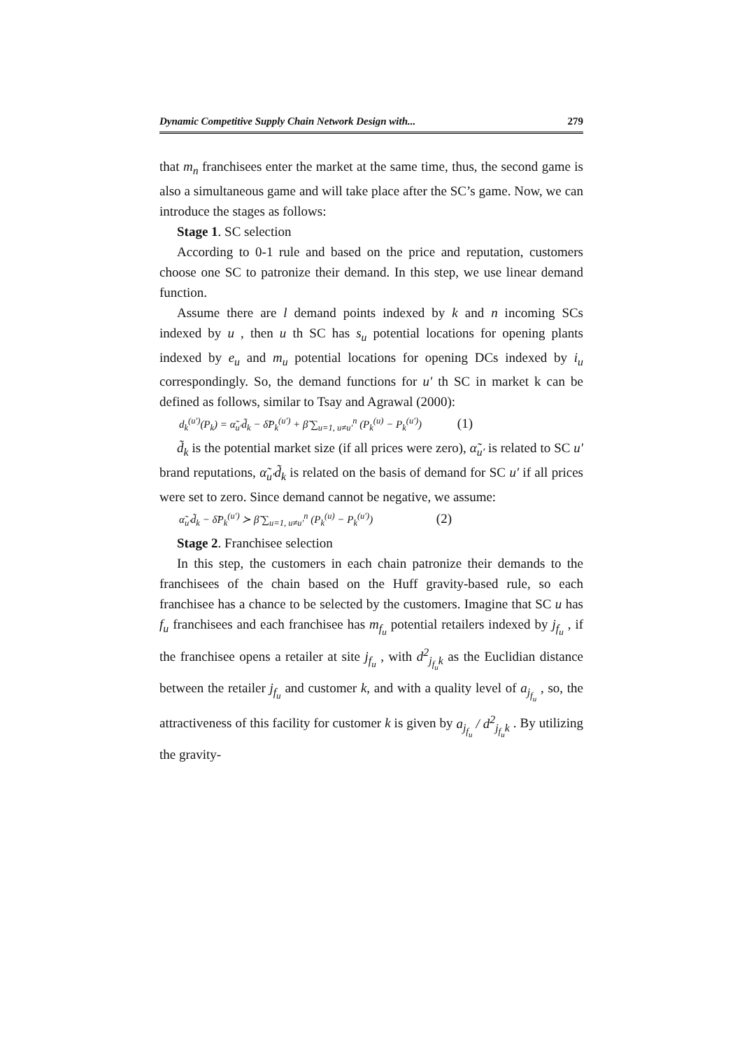Dynamic Competitive Supply Chain Network Design with... 279
that m<sub>n</sub> franchisees enter the market at the same time, thus, the second game is also a simultaneous game and will take place after the SC’s game. Now, we can introduce the stages as follows:
Stage 1. SC selection
According to 0-1 rule and based on the price and reputation, customers choose one SC to patronize their demand. In this step, we use linear demand function.
Assume there are l demand points indexed by k and n incoming SCs indexed by u , then u th SC has s<sub>u</sub> potential locations for opening plants indexed by e<sub>u</sub> and m<sub>u</sub> potential locations for opening DCs indexed by i<sub>u</sub> correspondingly. So, the demand functions for u′ th SC in market k can be defined as follows, similar to Tsay and Agrawal (2000):
d<sub>k</sub><sup>(u′)</sup>(P<sub>k</sub>) = α̃<sub>u′</sub>d̃<sub>k</sub> − δ̃P<sub>k</sub><sup>(u′)</sup> + β̃ ∑<sub>u=1, u≠u′</sub><sup>n</sup> (P<sub>k</sub><sup>(u)</sup> − P<sub>k</sub><sup>(u′)</sup>) (1)
d̃<sub>k</sub> is the potential market size (if all prices were zero), α̃<sub>u′</sub> is related to SC u′ brand reputations, α̃<sub>u′</sub>d̃<sub>k</sub> is related on the basis of demand for SC u′ if all prices were set to zero. Since demand cannot be negative, we assume:
α̃<sub>u′</sub>d̃<sub>k</sub> − δ̃P<sub>k</sub><sup>(u′)</sup> ≻ β̃ ∑<sub>u=1, u≠u′</sub><sup>n</sup> (P<sub>k</sub><sup>(u)</sup> − P<sub>k</sub><sup>(u′)</sup>) (2)
Stage 2. Franchisee selection
In this step, the customers in each chain patronize their demands to the franchisees of the chain based on the Huff gravity-based rule, so each franchisee has a chance to be selected by the customers. Imagine that SC u has f<sub>u</sub> franchisees and each franchisee has m<sub>f<sub>u</sub></sub> potential retailers indexed by j<sub>f<sub>u</sub></sub> , if the franchisee opens a retailer at site j<sub>f<sub>u</sub></sub> , with d<sup>2</sup><sub>j<sub>f<sub>u</sub></sub>k</sub> as the Euclidian distance between the retailer j<sub>f<sub>u</sub></sub> and customer k, and with a quality level of a<sub>j<sub>f<sub>u</sub></sub></sub> , so, the attractiveness of this facility for customer k is given by a<sub>j<sub>f<sub>u</sub></sub></sub> / d<sup>2</sup><sub>j<sub>f<sub>u</sub></sub>k</sub> . By utilizing the gravity-